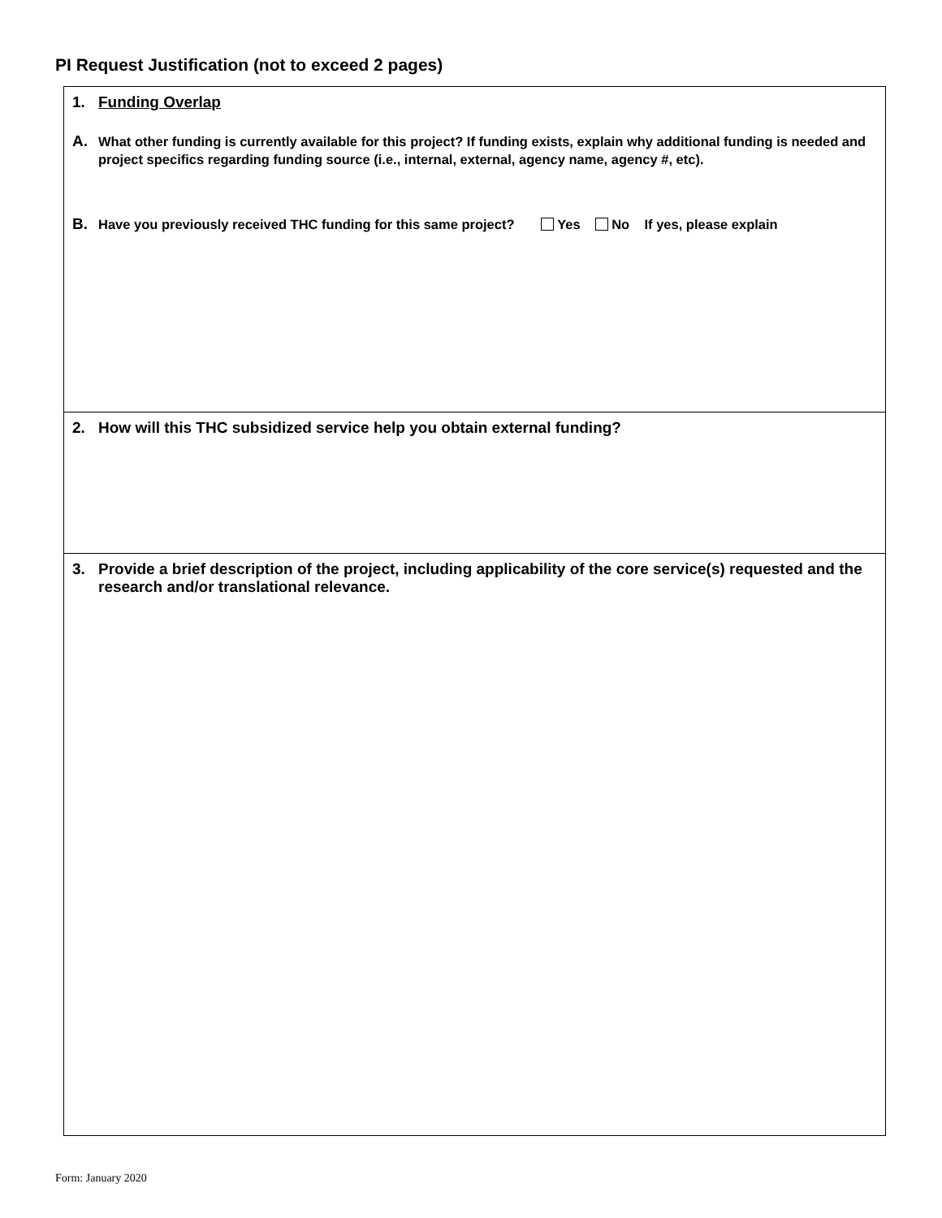PI Request Justification (not to exceed 2 pages)
1. Funding Overlap
A. What other funding is currently available for this project? If funding exists, explain why additional funding is needed and project specifics regarding funding source (i.e., internal, external, agency name, agency #, etc).
B. Have you previously received THC funding for this same project? Yes No If yes, please explain
2. How will this THC subsidized service help you obtain external funding?
3. Provide a brief description of the project, including applicability of the core service(s) requested and the research and/or translational relevance.
Form: January 2020